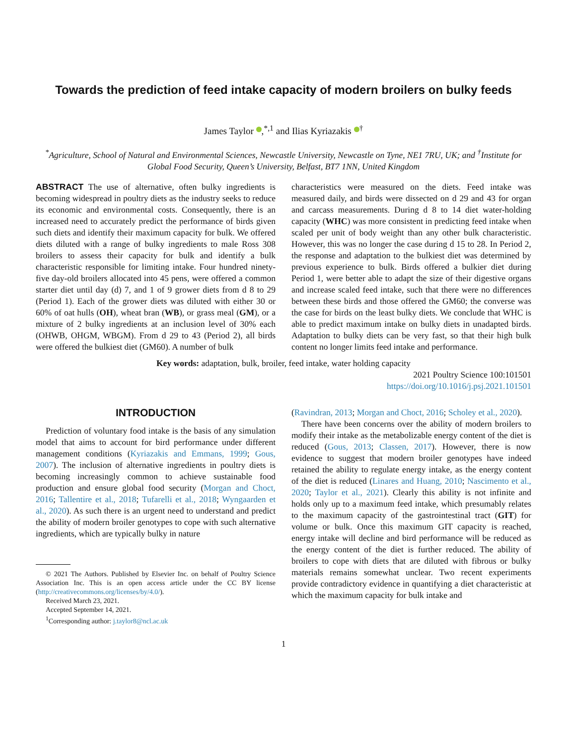Towards the prediction of feed intake capacity of modern broilers on bulky feeds
James Taylor ,<sup>*,1</sup> and Ilias Kyriazakis <sup>†</sup>
<sup>*</sup> Agriculture, School of Natural and Environmental Sciences, Newcastle University, Newcastle on Tyne, NE1 7RU, UK; and <sup>†</sup>Institute for Global Food Security, Queen’s University, Belfast, BT7 1NN, United Kingdom
ABSTRACT The use of alternative, often bulky ingredients is becoming widespread in poultry diets as the industry seeks to reduce its economic and environmental costs. Consequently, there is an increased need to accurately predict the performance of birds given such diets and identify their maximum capacity for bulk. We offered diets diluted with a range of bulky ingredients to male Ross 308 broilers to assess their capacity for bulk and identify a bulk characteristic responsible for limiting intake. Four hundred ninety-five day-old broilers allocated into 45 pens, were offered a common starter diet until day (d) 7, and 1 of 9 grower diets from d 8 to 29 (Period 1). Each of the grower diets was diluted with either 30 or 60% of oat hulls (OH), wheat bran (WB), or grass meal (GM), or a mixture of 2 bulky ingredients at an inclusion level of 30% each (OHWB, OHGM, WBGM). From d 29 to 43 (Period 2), all birds were offered the bulkiest diet (GM60). A number of bulk
characteristics were measured on the diets. Feed intake was measured daily, and birds were dissected on d 29 and 43 for organ and carcass measurements. During d 8 to 14 diet water-holding capacity (WHC) was more consistent in predicting feed intake when scaled per unit of body weight than any other bulk characteristic. However, this was no longer the case during d 15 to 28. In Period 2, the response and adaptation to the bulkiest diet was determined by previous experience to bulk. Birds offered a bulkier diet during Period 1, were better able to adapt the size of their digestive organs and increase scaled feed intake, such that there were no differences between these birds and those offered the GM60; the converse was the case for birds on the least bulky diets. We conclude that WHC is able to predict maximum intake on bulky diets in unadapted birds. Adaptation to bulky diets can be very fast, so that their high bulk content no longer limits feed intake and performance.
Key words: adaptation, bulk, broiler, feed intake, water holding capacity
2021 Poultry Science 100:101501
https://doi.org/10.1016/j.psj.2021.101501
INTRODUCTION
Prediction of voluntary food intake is the basis of any simulation model that aims to account for bird performance under different management conditions (Kyriazakis and Emmans, 1999; Gous, 2007). The inclusion of alternative ingredients in poultry diets is becoming increasingly common to achieve sustainable food production and ensure global food security (Morgan and Choct, 2016; Tallentire et al., 2018; Tufarelli et al., 2018; Wyngaarden et al., 2020). As such there is an urgent need to understand and predict the ability of modern broiler genotypes to cope with such alternative ingredients, which are typically bulky in nature
© 2021 The Authors. Published by Elsevier Inc. on behalf of Poultry Science Association Inc. This is an open access article under the CC BY license (http://creativecommons.org/licenses/by/4.0/).
Received March 23, 2021.
Accepted September 14, 2021.
<sup>1</sup> Corresponding author: j.taylor8@ncl.ac.uk
(Ravindran, 2013; Morgan and Choct, 2016; Scholey et al., 2020).
There have been concerns over the ability of modern broilers to modify their intake as the metabolizable energy content of the diet is reduced (Gous, 2013; Classen, 2017). However, there is now evidence to suggest that modern broiler genotypes have indeed retained the ability to regulate energy intake, as the energy content of the diet is reduced (Linares and Huang, 2010; Nascimento et al., 2020; Taylor et al., 2021). Clearly this ability is not infinite and holds only up to a maximum feed intake, which presumably relates to the maximum capacity of the gastrointestinal tract (GIT) for volume or bulk. Once this maximum GIT capacity is reached, energy intake will decline and bird performance will be reduced as the energy content of the diet is further reduced. The ability of broilers to cope with diets that are diluted with fibrous or bulky materials remains somewhat unclear. Two recent experiments provide contradictory evidence in quantifying a diet characteristic at which the maximum capacity for bulk intake and
1